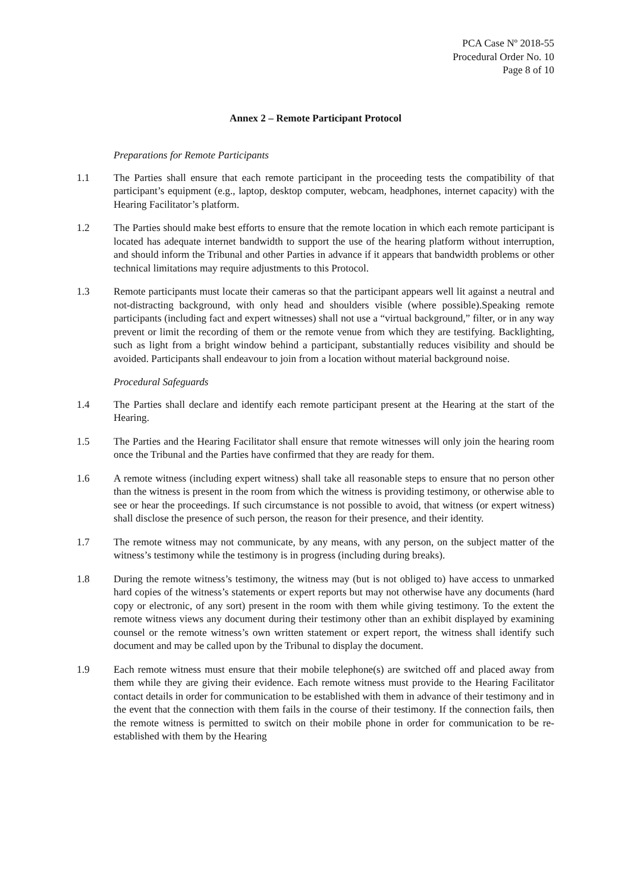PCA Case Nº 2018-55
Procedural Order No. 10
Page 8 of 10
Annex 2 – Remote Participant Protocol
Preparations for Remote Participants
1.1 The Parties shall ensure that each remote participant in the proceeding tests the compatibility of that participant’s equipment (e.g., laptop, desktop computer, webcam, headphones, internet capacity) with the Hearing Facilitator’s platform.
1.2 The Parties should make best efforts to ensure that the remote location in which each remote participant is located has adequate internet bandwidth to support the use of the hearing platform without interruption, and should inform the Tribunal and other Parties in advance if it appears that bandwidth problems or other technical limitations may require adjustments to this Protocol.
1.3 Remote participants must locate their cameras so that the participant appears well lit against a neutral and not-distracting background, with only head and shoulders visible (where possible).Speaking remote participants (including fact and expert witnesses) shall not use a “virtual background,” filter, or in any way prevent or limit the recording of them or the remote venue from which they are testifying. Backlighting, such as light from a bright window behind a participant, substantially reduces visibility and should be avoided. Participants shall endeavour to join from a location without material background noise.
Procedural Safeguards
1.4 The Parties shall declare and identify each remote participant present at the Hearing at the start of the Hearing.
1.5 The Parties and the Hearing Facilitator shall ensure that remote witnesses will only join the hearing room once the Tribunal and the Parties have confirmed that they are ready for them.
1.6 A remote witness (including expert witness) shall take all reasonable steps to ensure that no person other than the witness is present in the room from which the witness is providing testimony, or otherwise able to see or hear the proceedings. If such circumstance is not possible to avoid, that witness (or expert witness) shall disclose the presence of such person, the reason for their presence, and their identity.
1.7 The remote witness may not communicate, by any means, with any person, on the subject matter of the witness’s testimony while the testimony is in progress (including during breaks).
1.8 During the remote witness’s testimony, the witness may (but is not obliged to) have access to unmarked hard copies of the witness’s statements or expert reports but may not otherwise have any documents (hard copy or electronic, of any sort) present in the room with them while giving testimony. To the extent the remote witness views any document during their testimony other than an exhibit displayed by examining counsel or the remote witness’s own written statement or expert report, the witness shall identify such document and may be called upon by the Tribunal to display the document.
1.9 Each remote witness must ensure that their mobile telephone(s) are switched off and placed away from them while they are giving their evidence. Each remote witness must provide to the Hearing Facilitator contact details in order for communication to be established with them in advance of their testimony and in the event that the connection with them fails in the course of their testimony. If the connection fails, then the remote witness is permitted to switch on their mobile phone in order for communication to be re-established with them by the Hearing